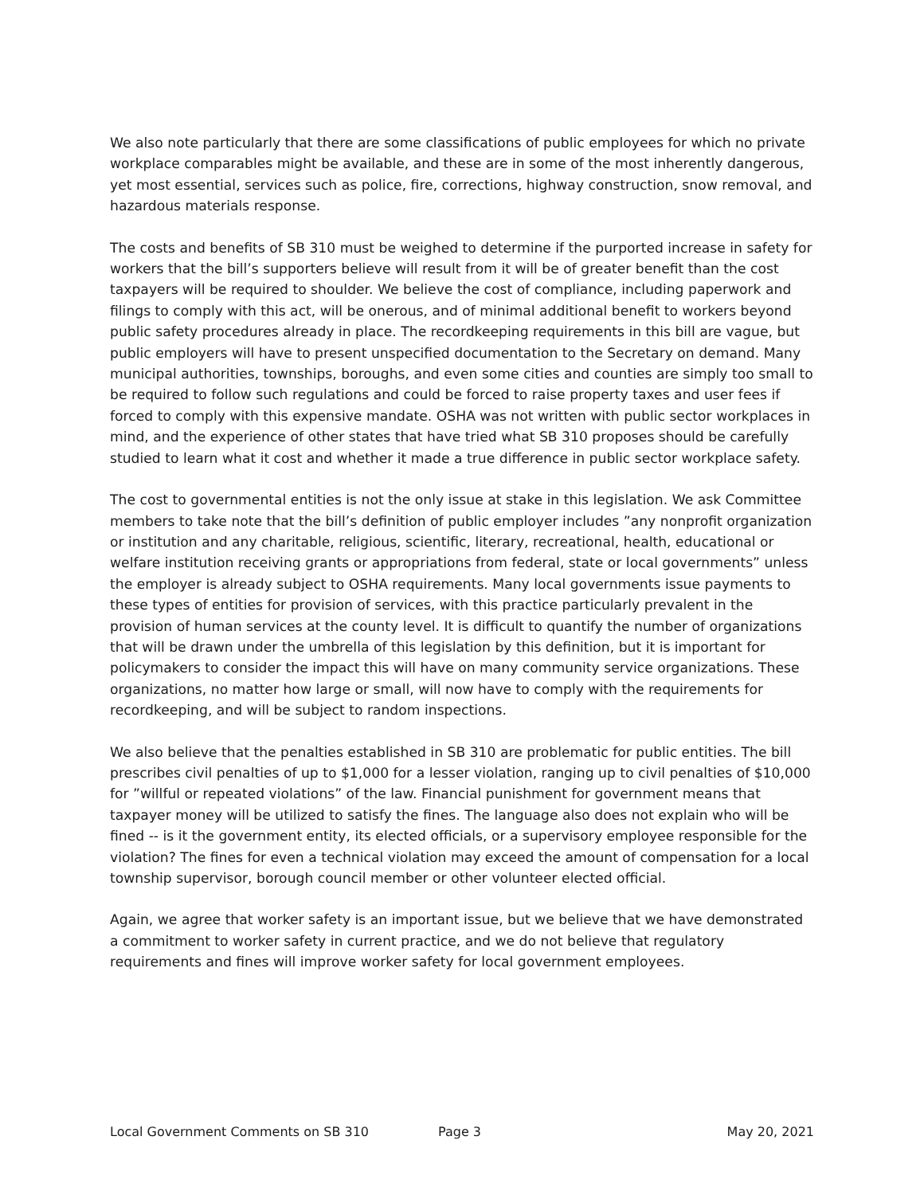We also note particularly that there are some classifications of public employees for which no private workplace comparables might be available, and these are in some of the most inherently dangerous, yet most essential, services such as police, fire, corrections, highway construction, snow removal, and hazardous materials response.
The costs and benefits of SB 310 must be weighed to determine if the purported increase in safety for workers that the bill’s supporters believe will result from it will be of greater benefit than the cost taxpayers will be required to shoulder. We believe the cost of compliance, including paperwork and filings to comply with this act, will be onerous, and of minimal additional benefit to workers beyond public safety procedures already in place. The recordkeeping requirements in this bill are vague, but public employers will have to present unspecified documentation to the Secretary on demand. Many municipal authorities, townships, boroughs, and even some cities and counties are simply too small to be required to follow such regulations and could be forced to raise property taxes and user fees if forced to comply with this expensive mandate. OSHA was not written with public sector workplaces in mind, and the experience of other states that have tried what SB 310 proposes should be carefully studied to learn what it cost and whether it made a true difference in public sector workplace safety.
The cost to governmental entities is not the only issue at stake in this legislation. We ask Committee members to take note that the bill’s definition of public employer includes ”any nonprofit organization or institution and any charitable, religious, scientific, literary, recreational, health, educational or welfare institution receiving grants or appropriations from federal, state or local governments” unless the employer is already subject to OSHA requirements. Many local governments issue payments to these types of entities for provision of services, with this practice particularly prevalent in the provision of human services at the county level. It is difficult to quantify the number of organizations that will be drawn under the umbrella of this legislation by this definition, but it is important for policymakers to consider the impact this will have on many community service organizations. These organizations, no matter how large or small, will now have to comply with the requirements for recordkeeping, and will be subject to random inspections.
We also believe that the penalties established in SB 310 are problematic for public entities. The bill prescribes civil penalties of up to $1,000 for a lesser violation, ranging up to civil penalties of $10,000 for ”willful or repeated violations” of the law. Financial punishment for government means that taxpayer money will be utilized to satisfy the fines. The language also does not explain who will be fined -- is it the government entity, its elected officials, or a supervisory employee responsible for the violation? The fines for even a technical violation may exceed the amount of compensation for a local township supervisor, borough council member or other volunteer elected official.
Again, we agree that worker safety is an important issue, but we believe that we have demonstrated a commitment to worker safety in current practice, and we do not believe that regulatory requirements and fines will improve worker safety for local government employees.
Local Government Comments on SB 310 Page 3 May 20, 2021